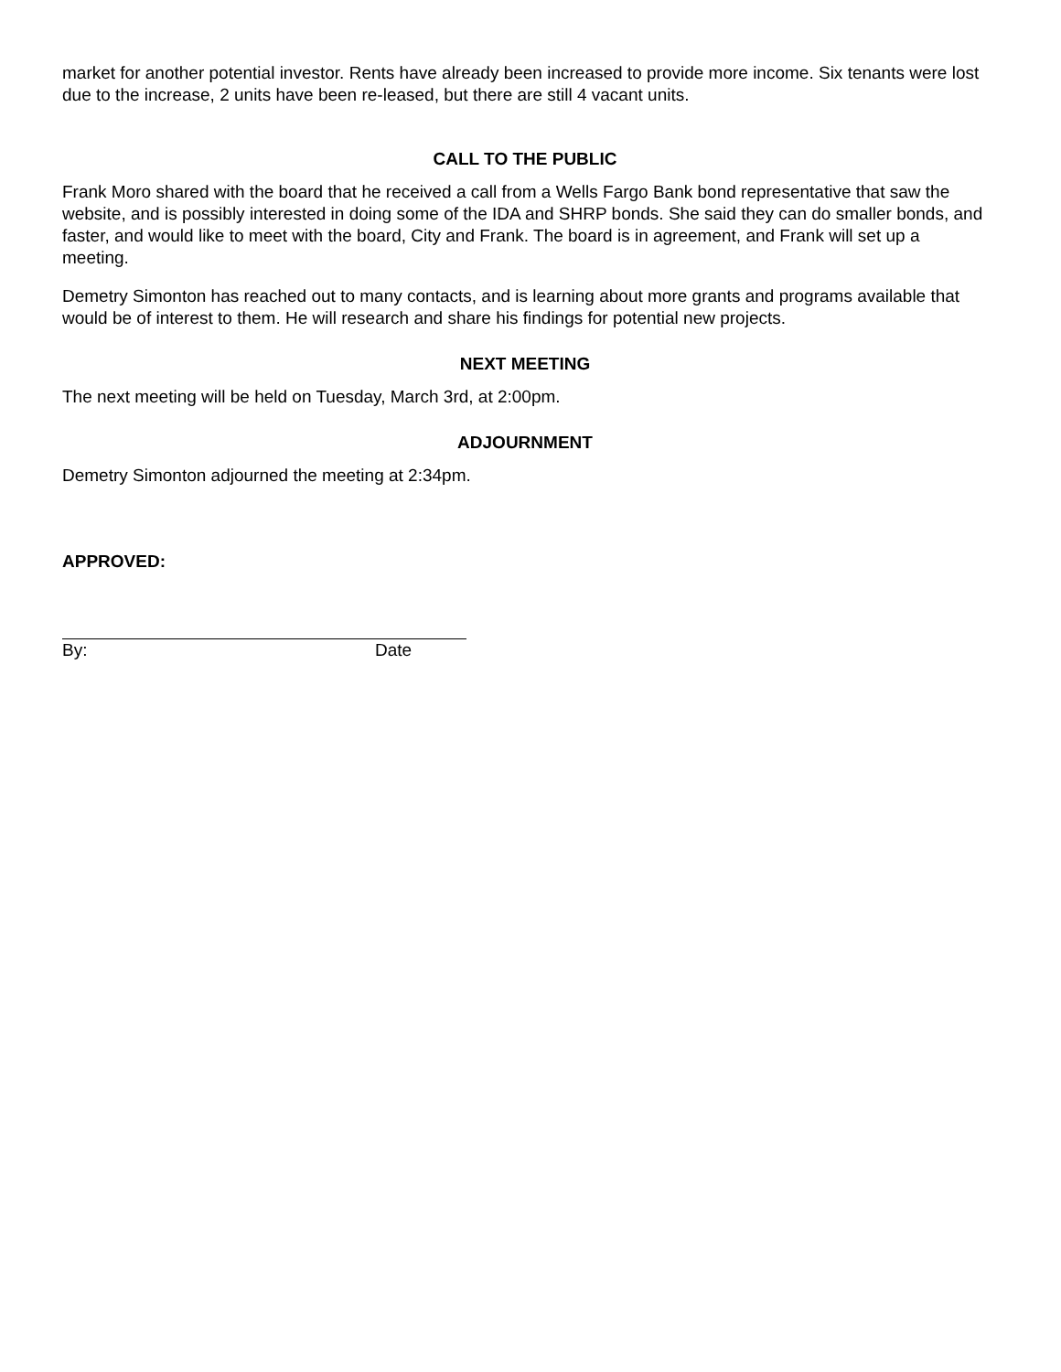market for another potential investor. Rents have already been increased to provide more income. Six tenants were lost due to the increase, 2 units have been re-leased, but there are still 4 vacant units.
CALL TO THE PUBLIC
Frank Moro shared with the board that he received a call from a Wells Fargo Bank bond representative that saw the website, and is possibly interested in doing some of the IDA and SHRP bonds. She said they can do smaller bonds, and faster, and would like to meet with the board, City and Frank. The board is in agreement, and Frank will set up a meeting.
Demetry Simonton has reached out to many contacts, and is learning about more grants and programs available that would be of interest to them. He will research and share his findings for potential new projects.
NEXT MEETING
The next meeting will be held on Tuesday, March 3rd, at 2:00pm.
ADJOURNMENT
Demetry Simonton adjourned the meeting at 2:34pm.
APPROVED:
By: Date